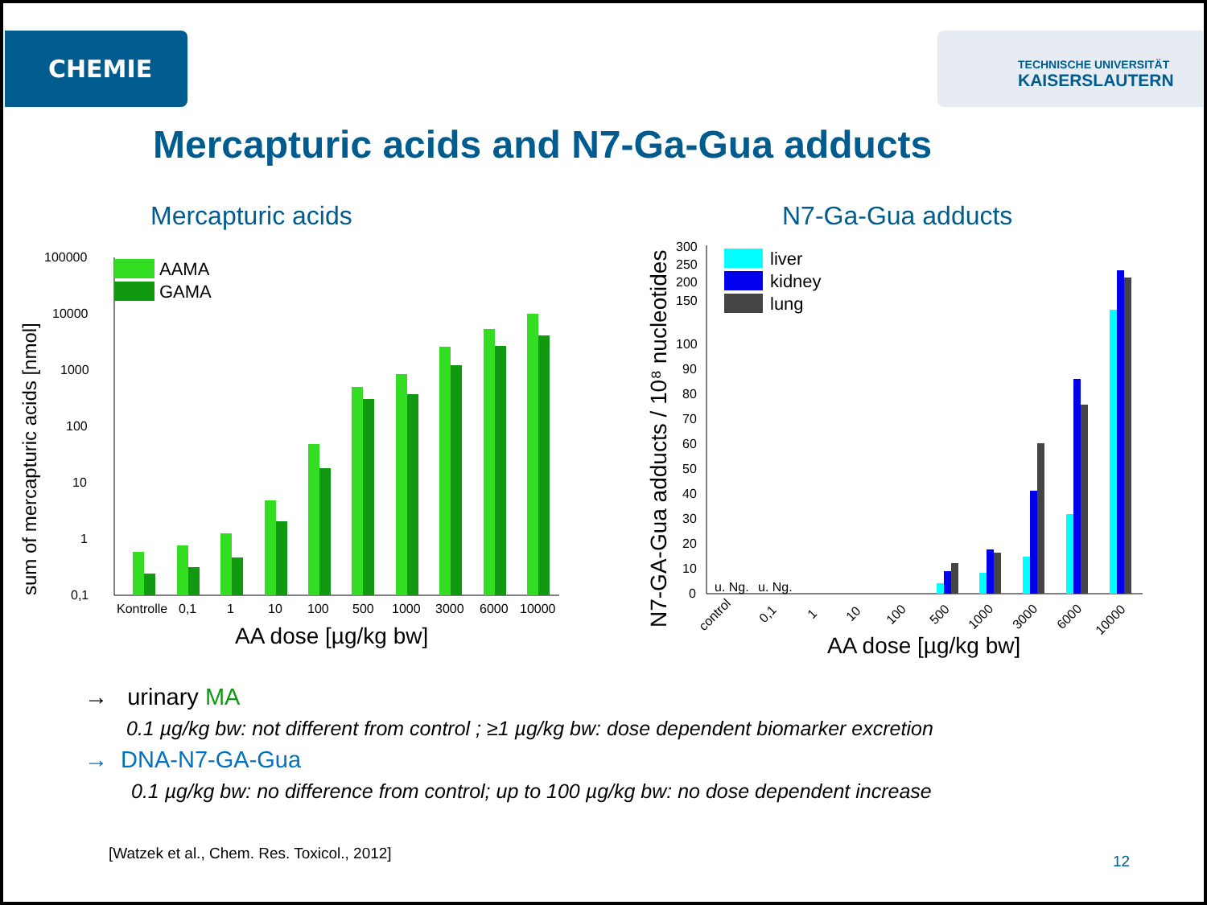CHEMIE TECHNISCHE UNIVERSITÄT
KAISERSLAUTERN
Mercapturic acids and N7-Ga-Gua adducts
Mercapturic acids N7-Ga-Gua adducts
sum of mercapturic acids [nmol]
100000
10000
1000
100
10
1
0,1
AAMA
GAMA
Kontrolle
0,1
1
10
100
500
1000
3000
6000
10000
AA dose [µg/kg bw]
N7-GA-Gua adducts / 10⁸ nucleotides
300
250
200
150
100
90
80
70
60
50
40
30
20
10
0
liver
kidney
lung
u. Ng.
u. Ng.
control
0,1
1
10
100
500
1000
3000
6000
10000
AA dose [µg/kg bw]
→ urinary MA
0.1 µg/kg bw: not different from control ; ≥1 µg/kg bw: dose dependent biomarker excretion
→ DNA-N7-GA-Gua
0.1 µg/kg bw: no difference from control; up to 100 µg/kg bw: no dose dependent increase
[Watzek et al., Chem. Res. Toxicol., 2012]
12